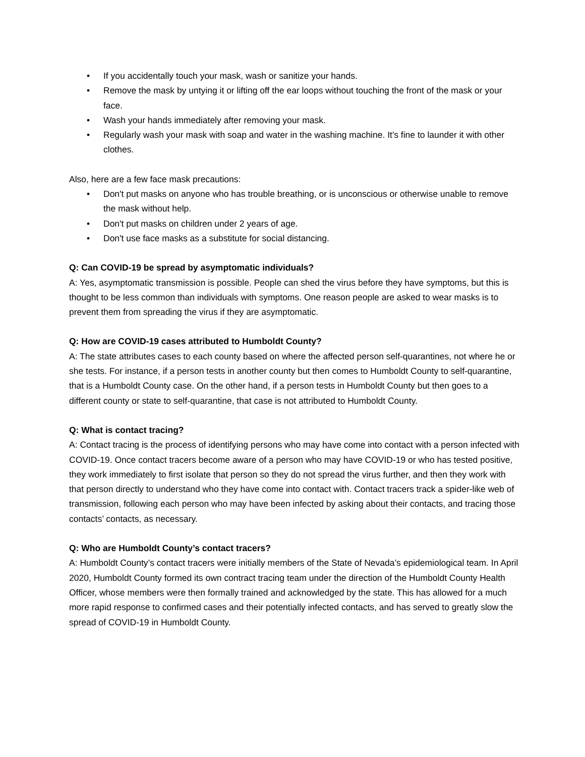• If you accidentally touch your mask, wash or sanitize your hands.
• Remove the mask by untying it or lifting off the ear loops without touching the front of the mask or your face.
• Wash your hands immediately after removing your mask.
• Regularly wash your mask with soap and water in the washing machine. It's fine to launder it with other clothes.
Also, here are a few face mask precautions:
• Don't put masks on anyone who has trouble breathing, or is unconscious or otherwise unable to remove the mask without help.
• Don't put masks on children under 2 years of age.
• Don't use face masks as a substitute for social distancing.
Q: Can COVID-19 be spread by asymptomatic individuals?
A: Yes, asymptomatic transmission is possible. People can shed the virus before they have symptoms, but this is thought to be less common than individuals with symptoms. One reason people are asked to wear masks is to prevent them from spreading the virus if they are asymptomatic.
Q: How are COVID-19 cases attributed to Humboldt County?
A: The state attributes cases to each county based on where the affected person self-quarantines, not where he or she tests. For instance, if a person tests in another county but then comes to Humboldt County to self-quarantine, that is a Humboldt County case. On the other hand, if a person tests in Humboldt County but then goes to a different county or state to self-quarantine, that case is not attributed to Humboldt County.
Q: What is contact tracing?
A: Contact tracing is the process of identifying persons who may have come into contact with a person infected with COVID-19. Once contact tracers become aware of a person who may have COVID-19 or who has tested positive, they work immediately to first isolate that person so they do not spread the virus further, and then they work with that person directly to understand who they have come into contact with. Contact tracers track a spider-like web of transmission, following each person who may have been infected by asking about their contacts, and tracing those contacts’ contacts, as necessary.
Q: Who are Humboldt County’s contact tracers?
A: Humboldt County’s contact tracers were initially members of the State of Nevada’s epidemiological team. In April 2020, Humboldt County formed its own contract tracing team under the direction of the Humboldt County Health Officer, whose members were then formally trained and acknowledged by the state. This has allowed for a much more rapid response to confirmed cases and their potentially infected contacts, and has served to greatly slow the spread of COVID-19 in Humboldt County.